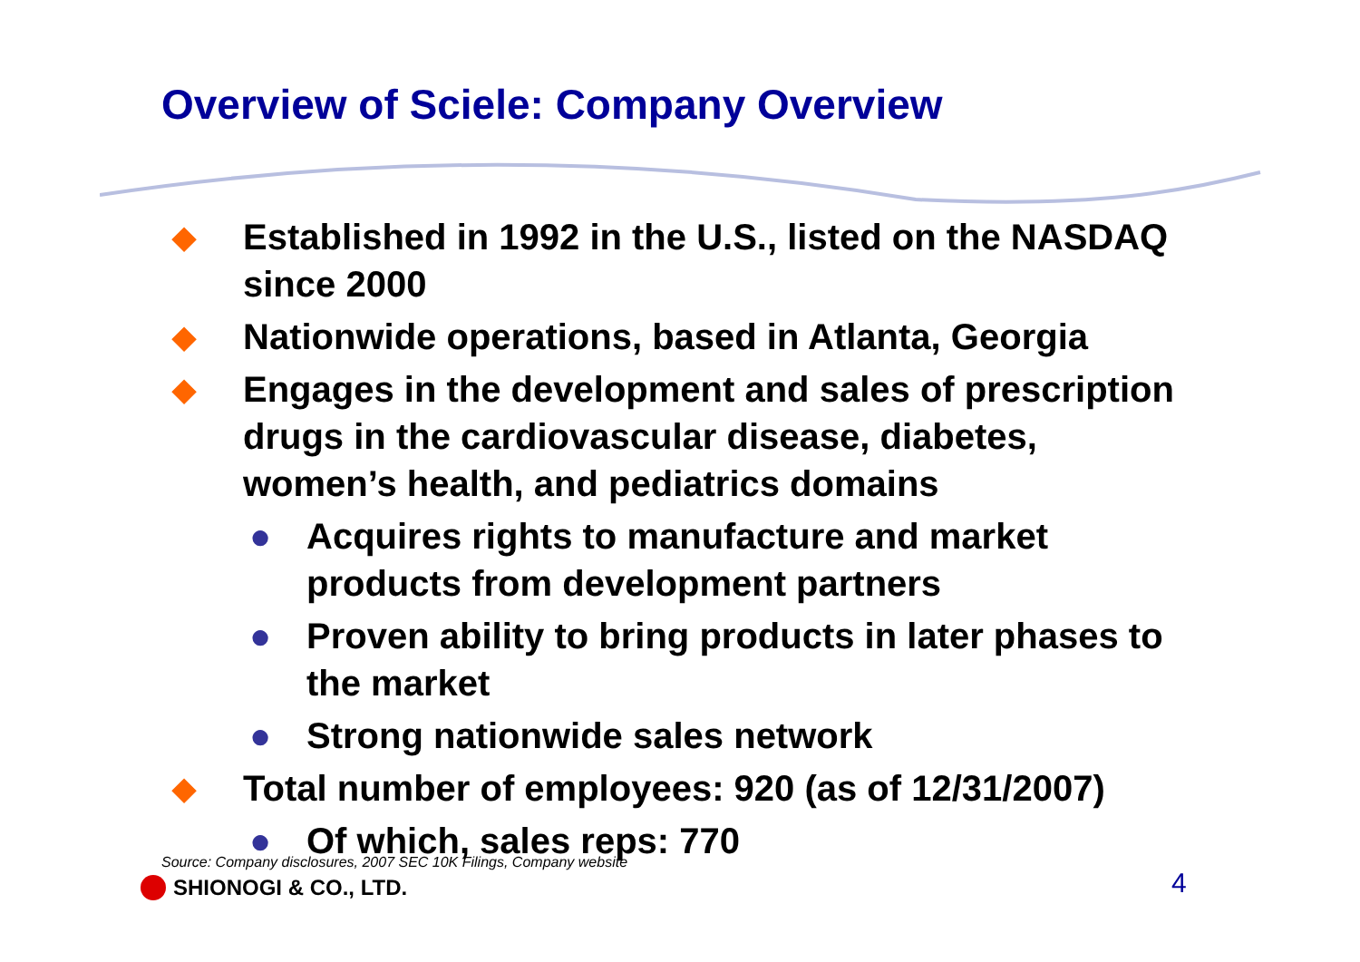Overview of Sciele: Company Overview
◆ Established in 1992 in the U.S., listed on the NASDAQ since 2000
◆ Nationwide operations, based in Atlanta, Georgia
◆ Engages in the development and sales of prescription drugs in the cardiovascular disease, diabetes, women’s health, and pediatrics domains
● Acquires rights to manufacture and market products from development partners
● Proven ability to bring products in later phases to the market
● Strong nationwide sales network
◆ Total number of employees: 920 (as of 12/31/2007)
● Of which, sales reps: 770
Source: Company disclosures, 2007 SEC 10K Filings, Company website
SHIONOGI & CO., LTD. 4